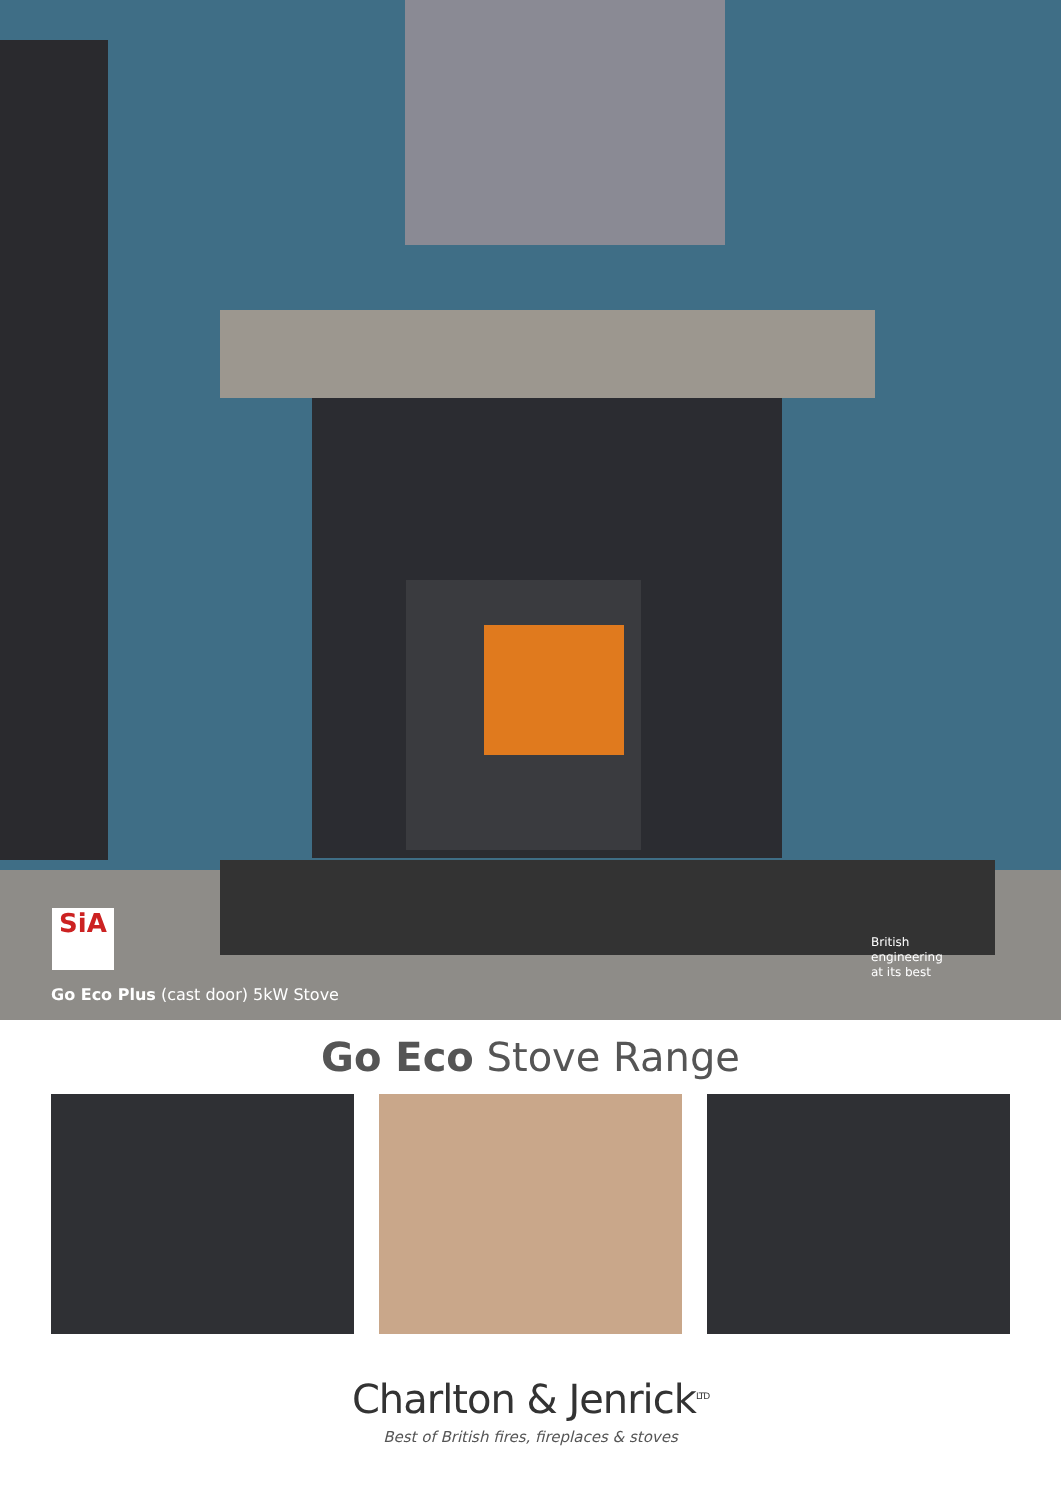SiA
Go Eco Plus (cast door) 5kW Stove
British
engineering
at its best
Go Eco Stove Range
Charlton & Jenrick<sup>LTD</sup>
Best of British fires, fireplaces & stoves